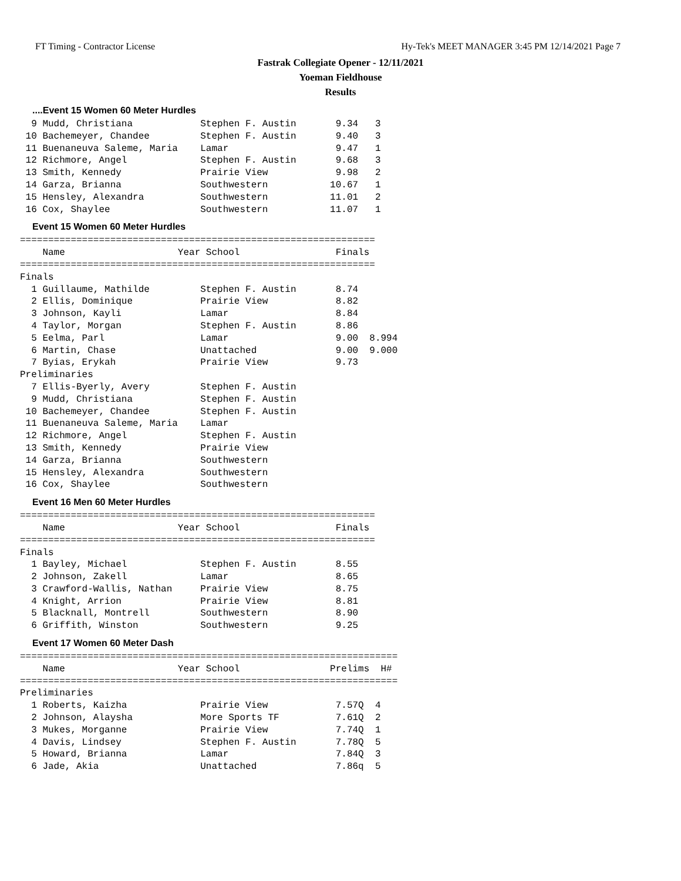FT Timing - Contractor License Hy-Tek's MEET MANAGER 3:45 PM 12/14/2021 Page 7
Fastrak Collegiate Opener - 12/11/2021
Yoeman Fieldhouse
Results
....Event 15 Women 60 Meter Hurdles
  9 Mudd, Christiana            Stephen F. Austin       9.34   3
 10 Bachemeyer, Chandee         Stephen F. Austin       9.40   3
 11 Buenaneuva Saleme, Maria    Lamar                   9.47   1
 12 Richmore, Angel             Stephen F. Austin       9.68   3
 13 Smith, Kennedy              Prairie View            9.98   2
 14 Garza, Brianna              Southwestern           10.67   1
 15 Hensley, Alexandra          Southwestern           11.01   2
 16 Cox, Shaylee                Southwestern           11.07   1
Event 15 Women 60 Meter Hurdles
===============================================================
    Name                    Year School                 Finals
===============================================================
Finals
  1 Guillaume, Mathilde         Stephen F. Austin       8.74
  2 Ellis, Dominique            Prairie View            8.82
  3 Johnson, Kayli              Lamar                   8.84
  4 Taylor, Morgan              Stephen F. Austin       8.86
  5 Eelma, Parl                 Lamar                   9.00  8.994
  6 Martin, Chase               Unattached              9.00  9.000
  7 Byias, Erykah               Prairie View            9.73
Preliminaries
  7 Ellis-Byerly, Avery         Stephen F. Austin
  9 Mudd, Christiana            Stephen F. Austin
 10 Bachemeyer, Chandee         Stephen F. Austin
 11 Buenaneuva Saleme, Maria    Lamar
 12 Richmore, Angel             Stephen F. Austin
 13 Smith, Kennedy              Prairie View
 14 Garza, Brianna              Southwestern
 15 Hensley, Alexandra          Southwestern
 16 Cox, Shaylee                Southwestern
Event 16 Men 60 Meter Hurdles
===============================================================
    Name                    Year School                 Finals
===============================================================
Finals
  1 Bayley, Michael             Stephen F. Austin       8.55
  2 Johnson, Zakell             Lamar                   8.65
  3 Crawford-Wallis, Nathan     Prairie View            8.75
  4 Knight, Arrion              Prairie View            8.81
  5 Blacknall, Montrell         Southwestern            8.90
  6 Griffith, Winston           Southwestern            9.25
Event 17 Women 60 Meter Dash
===================================================================
    Name                    Year School                Prelims  H#
===================================================================
Preliminaries
  1 Roberts, Kaizha             Prairie View            7.57Q  4
  2 Johnson, Alaysha            More Sports TF          7.61Q  2
  3 Mukes, Morganne             Prairie View            7.74Q  1
  4 Davis, Lindsey              Stephen F. Austin       7.78Q  5
  5 Howard, Brianna             Lamar                   7.84Q  3
  6 Jade, Akia                  Unattached              7.86q  5